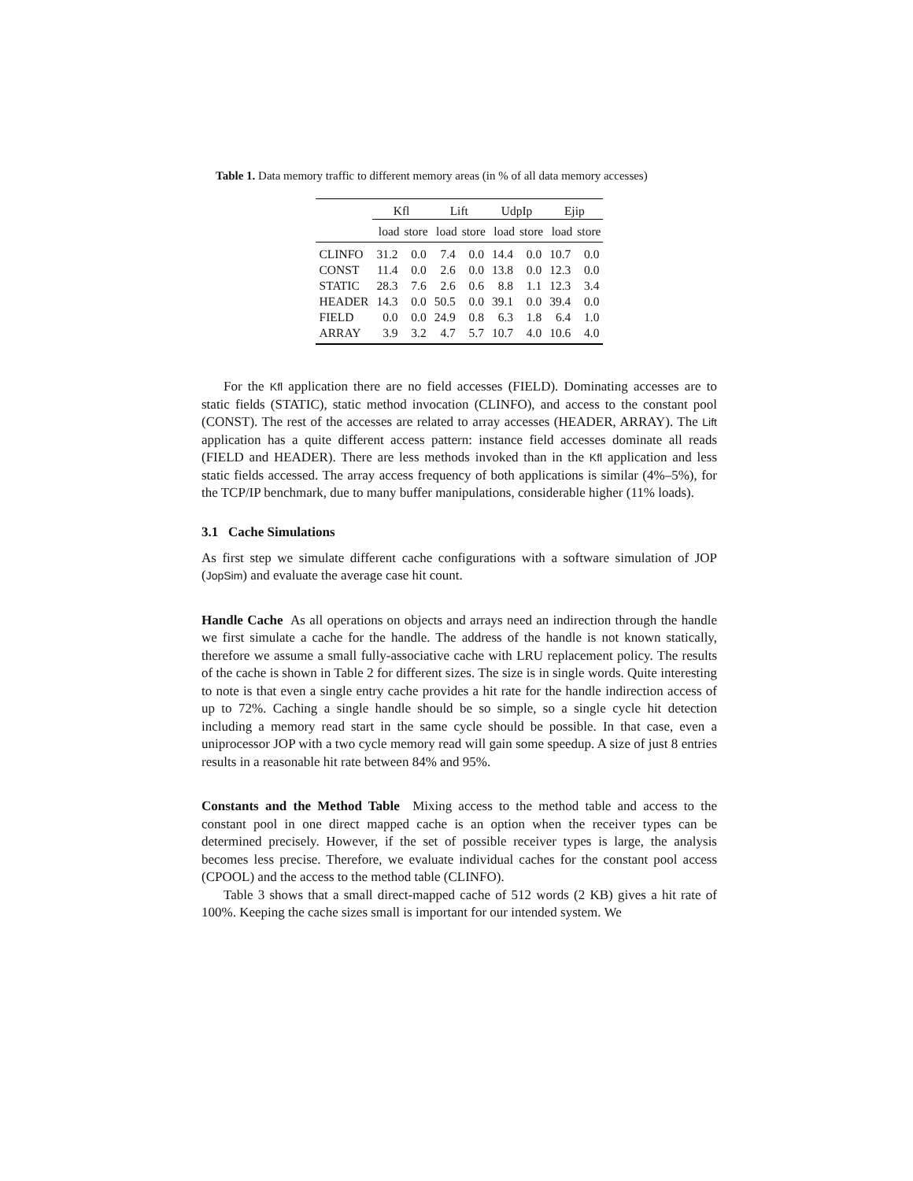Table 1. Data memory traffic to different memory areas (in % of all data memory accesses)
| | Kfl | | Lift | | UdpIp | | Ejip | |
| --- | --- | --- | --- | --- | --- | --- | --- | --- |
| | load | store | load | store | load | store | load | store |
| CLINFO | 31.2 | 0.0 | 7.4 | 0.0 | 14.4 | 0.0 | 10.7 | 0.0 |
| CONST | 11.4 | 0.0 | 2.6 | 0.0 | 13.8 | 0.0 | 12.3 | 0.0 |
| STATIC | 28.3 | 7.6 | 2.6 | 0.6 | 8.8 | 1.1 | 12.3 | 3.4 |
| HEADER | 14.3 | 0.0 | 50.5 | 0.0 | 39.1 | 0.0 | 39.4 | 0.0 |
| FIELD | 0.0 | 0.0 | 24.9 | 0.8 | 6.3 | 1.8 | 6.4 | 1.0 |
| ARRAY | 3.9 | 3.2 | 4.7 | 5.7 | 10.7 | 4.0 | 10.6 | 4.0 |
For the Kfl application there are no field accesses (FIELD). Dominating accesses are to static fields (STATIC), static method invocation (CLINFO), and access to the constant pool (CONST). The rest of the accesses are related to array accesses (HEADER, ARRAY). The Lift application has a quite different access pattern: instance field accesses dominate all reads (FIELD and HEADER). There are less methods invoked than in the Kfl application and less static fields accessed. The array access frequency of both applications is similar (4%–5%), for the TCP/IP benchmark, due to many buffer manipulations, considerable higher (11% loads).
3.1 Cache Simulations
As first step we simulate different cache configurations with a software simulation of JOP (JopSim) and evaluate the average case hit count.
Handle Cache As all operations on objects and arrays need an indirection through the handle we first simulate a cache for the handle. The address of the handle is not known statically, therefore we assume a small fully-associative cache with LRU replacement policy. The results of the cache is shown in Table 2 for different sizes. The size is in single words. Quite interesting to note is that even a single entry cache provides a hit rate for the handle indirection access of up to 72%. Caching a single handle should be so simple, so a single cycle hit detection including a memory read start in the same cycle should be possible. In that case, even a uniprocessor JOP with a two cycle memory read will gain some speedup. A size of just 8 entries results in a reasonable hit rate between 84% and 95%.
Constants and the Method Table Mixing access to the method table and access to the constant pool in one direct mapped cache is an option when the receiver types can be determined precisely. However, if the set of possible receiver types is large, the analysis becomes less precise. Therefore, we evaluate individual caches for the constant pool access (CPOOL) and the access to the method table (CLINFO).
Table 3 shows that a small direct-mapped cache of 512 words (2 KB) gives a hit rate of 100%. Keeping the cache sizes small is important for our intended system. We